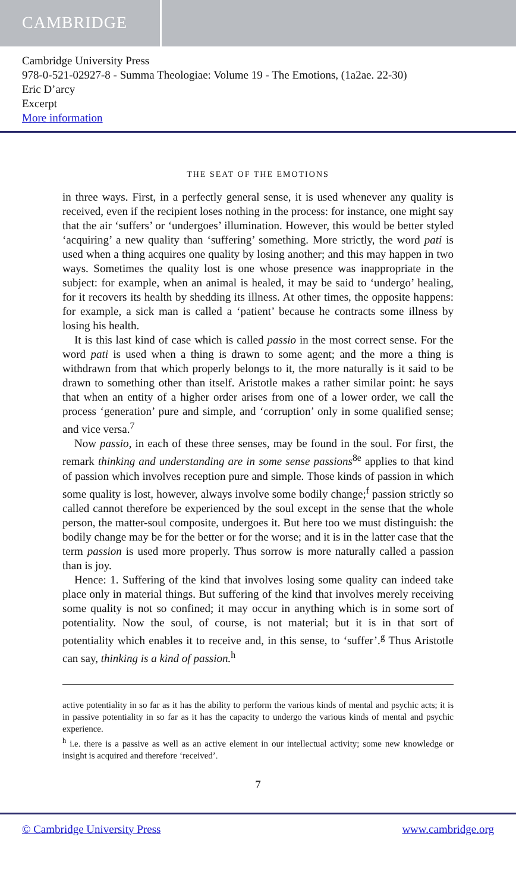CAMBRIDGE
Cambridge University Press
978-0-521-02927-8 - Summa Theologiae: Volume 19 - The Emotions, (1a2ae. 22-30)
Eric D’arcy
Excerpt
More information
THE SEAT OF THE EMOTIONS
in three ways. First, in a perfectly general sense, it is used whenever any quality is received, even if the recipient loses nothing in the process: for instance, one might say that the air ‘suffers’ or ‘undergoes’ illumination. However, this would be better styled ‘acquiring’ a new quality than ‘suffering’ something. More strictly, the word pati is used when a thing acquires one quality by losing another; and this may happen in two ways. Sometimes the quality lost is one whose presence was inappropriate in the subject: for example, when an animal is healed, it may be said to ‘undergo’ healing, for it recovers its health by shedding its illness. At other times, the opposite happens: for example, a sick man is called a ‘patient’ because he contracts some illness by losing his health.
It is this last kind of case which is called passio in the most correct sense. For the word pati is used when a thing is drawn to some agent; and the more a thing is withdrawn from that which properly belongs to it, the more naturally is it said to be drawn to something other than itself. Aristotle makes a rather similar point: he says that when an entity of a higher order arises from one of a lower order, we call the process ‘generation’ pure and simple, and ‘corruption’ only in some qualified sense; and vice versa.<sup>7</sup>
Now passio, in each of these three senses, may be found in the soul. For first, the remark thinking and understanding are in some sense passions<sup>8e</sup> applies to that kind of passion which involves reception pure and simple. Those kinds of passion in which some quality is lost, however, always involve some bodily change;<sup>f</sup> passion strictly so called cannot therefore be experienced by the soul except in the sense that the whole person, the matter-soul composite, undergoes it. But here too we must distinguish: the bodily change may be for the better or for the worse; and it is in the latter case that the term passion is used more properly. Thus sorrow is more naturally called a passion than is joy.
Hence: 1. Suffering of the kind that involves losing some quality can indeed take place only in material things. But suffering of the kind that involves merely receiving some quality is not so confined; it may occur in anything which is in some sort of potentiality. Now the soul, of course, is not material; but it is in that sort of potentiality which enables it to receive and, in this sense, to ‘suffer’.<sup>g</sup> Thus Aristotle can say, thinking is a kind of passion.<sup>h</sup>
active potentiality in so far as it has the ability to perform the various kinds of mental and psychic acts; it is in passive potentiality in so far as it has the capacity to undergo the various kinds of mental and psychic experience.
<sup>h</sup> i.e. there is a passive as well as an active element in our intellectual activity; some new knowledge or insight is acquired and therefore ‘received’.
7
© Cambridge University Press www.cambridge.org